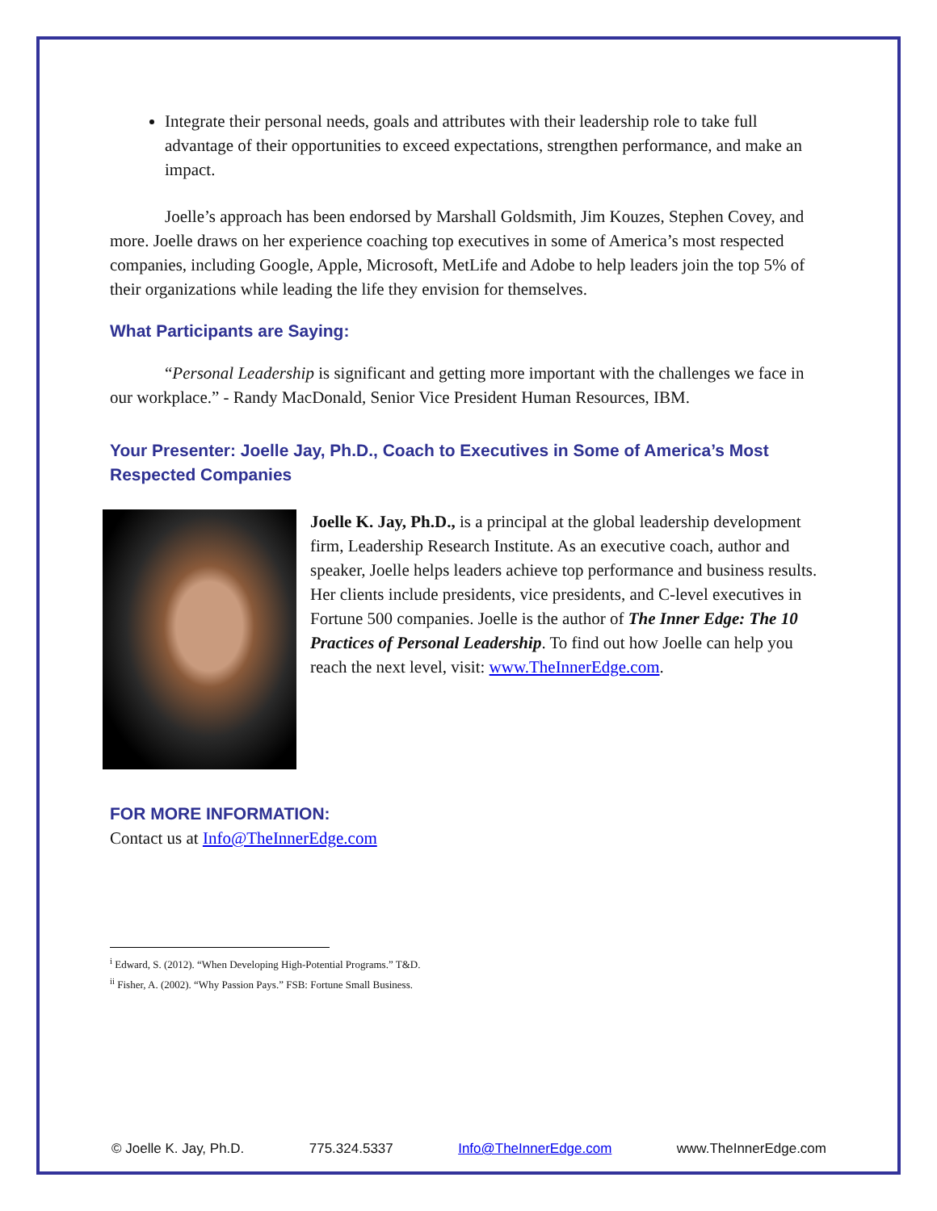Integrate their personal needs, goals and attributes with their leadership role to take full advantage of their opportunities to exceed expectations, strengthen performance, and make an impact.
Joelle’s approach has been endorsed by Marshall Goldsmith, Jim Kouzes, Stephen Covey, and more. Joelle draws on her experience coaching top executives in some of America’s most respected companies, including Google, Apple, Microsoft, MetLife and Adobe to help leaders join the top 5% of their organizations while leading the life they envision for themselves.
What Participants are Saying:
“Personal Leadership is significant and getting more important with the challenges we face in our workplace.” - Randy MacDonald, Senior Vice President Human Resources, IBM.
Your Presenter: Joelle Jay, Ph.D., Coach to Executives in Some of America’s Most Respected Companies
Joelle K. Jay, Ph.D., is a principal at the global leadership development firm, Leadership Research Institute. As an executive coach, author and speaker, Joelle helps leaders achieve top performance and business results. Her clients include presidents, vice presidents, and C-level executives in Fortune 500 companies. Joelle is the author of The Inner Edge: The 10 Practices of Personal Leadership. To find out how Joelle can help you reach the next level, visit: www.TheInnerEdge.com.
FOR MORE INFORMATION:
Contact us at Info@TheInnerEdge.com
<sup>i</sup> Edward, S. (2012). “When Developing High-Potential Programs.” T&D.
<sup>ii</sup> Fisher, A. (2002). “Why Passion Pays.” FSB: Fortune Small Business.
© Joelle K. Jay, Ph.D. 775.324.5337 Info@TheInnerEdge.com www.TheInnerEdge.com